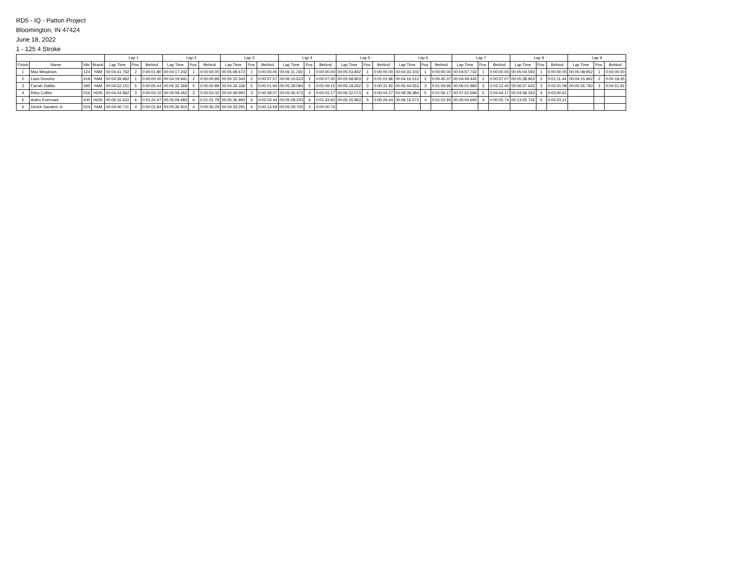RD5 - IQ - Patton Project
Bloomington, IN 47424
June 18, 2022
1 - 125 4 Stroke
| | | | | Lap 1 | | | Lap 2 | | | Lap 3 | | | Lap 4 | | | Lap 5 | | | Lap 6 | | | Lap 7 | | | Lap 8 | | | Lap 9 | | |
| --- | --- | --- | --- | --- | --- | --- | --- | --- | --- | --- | --- | --- | --- | --- | --- | --- | --- | --- | --- | --- | --- | --- | --- | --- | --- | --- | --- | --- | --- | --- |
| Finish | Name | Nbr | Brand | Lap Time | Pos. | Behind | Lap Time | Pos. | Behind | Lap Time | Pos. | Behind | Lap Time | Pos. | Behind | Lap Time | Pos. | Behind | Lap Time | Pos. | Behind | Lap Time | Pos. | Behind | Lap Time | Pos. | Behind | Lap Time | Pos. | Behind |
| 1 | Max Meadows | 124 | YAM | 00:04:41.762 | 2 | 0:00:01.80 | 00:04:17.242 | 1 | 0:00:00.00 | 00:05:08.672 | 1 | 0:00:00.00 | 00:06:11.193 | 1 | 0:00:00.00 | 00:05:03.842 | 1 | 0:00:00.00 | 00:04:33.103 | 1 | 0:00:00.00 | 00:04:57.742 | 1 | 0:00:00.00 | 00:05:04.593 | 1 | 0:00:00.00 | 00:05:08.952 | 1 | 0:00:00.00 |
| 2 | Liam Donoho | 418 | YAM | 00:04:39.962 | 1 | 0:00:00.00 | 00:04:19.941 | 2 | 0:00:00.89 | 00:05:15.343 | 2 | 0:00:07.57 | 00:06:10.623 | 2 | 0:00:07.00 | 00:05:58.803 | 2 | 0:01:01.96 | 00:04:16.512 | 2 | 0:00:45.37 | 00:04:49.442 | 2 | 0:00:37.07 | 00:05:38.963 | 2 | 0:01:11.44 | 00:04:15.962 | 2 | 0:00:18.45 |
| 3 | Farrah Dattilo | 395 | YAM | 00:04:52.151 | 5 | 0:00:05.44 | 00:05:32.369 | 5 | 0:00:00.89 | 00:04:34.336 | 5 | 0:00:01.94 | 00:05:39.084 | 5 | 0:00:09.15 | 00:06:18.652 | 3 | 0:00:31.92 | 00:05:44.553 | 3 | 0:01:59.96 | 00:06:01.883 | 3 | 0:03:12.40 | 00:06:07.643 | 3 | 0:03:41.08 | 00:05:26.793 | 3 | 0:04:51.91 |
| 4 | Riley Collier | 016 | HON | 00:04:44.862 | 3 | 0:00:03.10 | 00:05:08.462 | 3 | 0:00:53.42 | 00:04:49.992 | 3 | 0:00:28.07 | 00:05:45.473 | 4 | 0:00:02.17 | 00:06:32.073 | 4 | 0:00:04.27 | 00:08:39.384 | 5 | 0:01:56.17 | 00:07:52.694 | 5 | 0:04:44.17 | 00:04:58.343 | 4 | 0:03:40.61 | | | |
| 5 | Aiden Everroad | 430 | HON | 00:06:16.622 | 6 | 0:01:24.47 | 00:05:09.683 | 6 | 0:01:01.78 | 00:05:36.992 | 6 | 0:02:04.44 | 00:05:08.243 | 6 | 0:01:33.60 | 00:05:15.963 | 5 | 0:00:26.64 | 00:06:16.573 | 4 | 0:01:02.93 | 00:05:04.692 | 4 | 0:00:05.74 | 00:13:05.726 | 5 | 0:03:23.21 | | | |
| 6 | Derick Sanders Jr | 024 | YAM | 00:04:46.711 | 4 | 0:00:01.84 | 00:05:36.910 | 4 | 0:00:30.29 | 00:04:33.291 | 4 | 0:00:13.59 | 00:05:29.700 | 3 | 0:00:00.74 | | | | | | | | | | | | | | | |